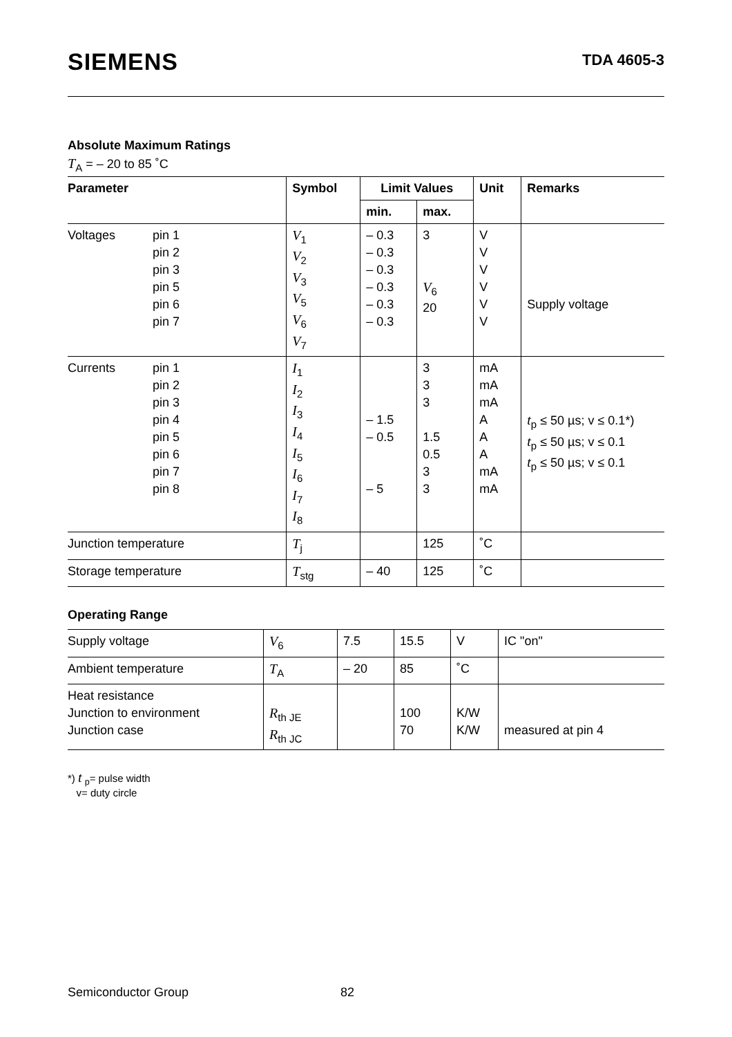SIEMENS
TDA 4605-3
Absolute Maximum Ratings
T<sub>A</sub> = – 20 to 85 ˚C
| Parameter | | Symbol | Limit Values | | Unit | Remarks |
| --- | --- | --- | --- | --- | --- | --- |
| | | | min. | max. | | |
| Voltages | pin 1 pin 2 pin 3 pin 5 pin 6 pin 7 | V<sub>1</sub> V<sub>2</sub> V<sub>3</sub> V<sub>5</sub> V<sub>6</sub> V<sub>7</sub> | – 0.3 – 0.3 – 0.3 – 0.3 – 0.3 – 0.3 | 3 V<sub>6</sub> 20 | V V V V V V | Supply voltage |
| Currents | pin 1 pin 2 pin 3 pin 4 pin 5 pin 6 pin 7 pin 8 | I<sub>1</sub> I<sub>2</sub> I<sub>3</sub> I<sub>4</sub> I<sub>5</sub> I<sub>6</sub> I<sub>7</sub> I<sub>8</sub> | – 1.5 – 0.5 – 5 | 3 3 3 1.5 0.5 3 3 | mA mA mA A A A mA mA | t<sub>p</sub> ≤ 50 µs; v ≤ 0.1*) t<sub>p</sub> ≤ 50 µs; v ≤ 0.1 t<sub>p</sub> ≤ 50 µs; v ≤ 0.1 |
| Junction temperature | | T<sub>j</sub> | | 125 | ˚C | |
| Storage temperature | | T<sub>stg</sub> | – 40 | 125 | ˚C | |
Operating Range
| Supply voltage | V<sub>6</sub> | 7.5 | 15.5 | V | IC "on" |
| Ambient temperature | T<sub>A</sub> | – 20 | 85 | ˚C | |
| Heat resistance Junction to environment Junction case | R<sub>th JE</sub> R<sub>th JC</sub> | | 100 70 | K/W K/W | measured at pin 4 |
*) t <sub>p</sub>= pulse width
v= duty circle
Semiconductor Group 82